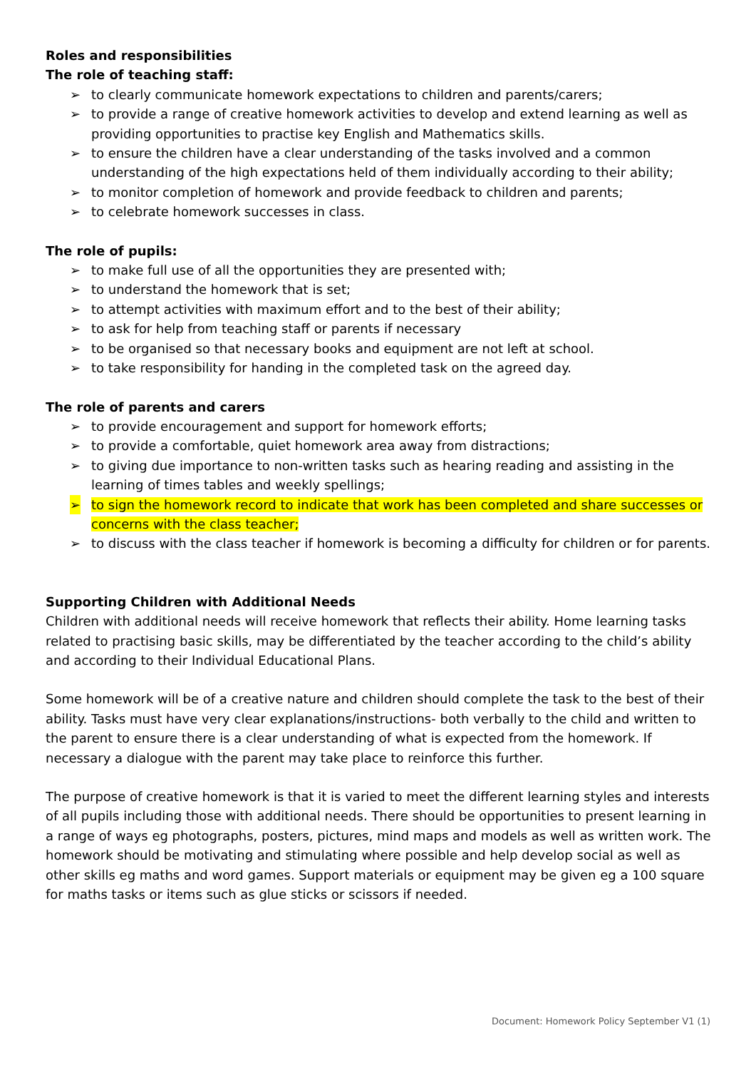Roles and responsibilities
The role of teaching staff:
➢ to clearly communicate homework expectations to children and parents/carers;
➢ to provide a range of creative homework activities to develop and extend learning as well as providing opportunities to practise key English and Mathematics skills.
➢ to ensure the children have a clear understanding of the tasks involved and a common understanding of the high expectations held of them individually according to their ability;
➢ to monitor completion of homework and provide feedback to children and parents;
➢ to celebrate homework successes in class.
The role of pupils:
➢ to make full use of all the opportunities they are presented with;
➢ to understand the homework that is set;
➢ to attempt activities with maximum effort and to the best of their ability;
➢ to ask for help from teaching staff or parents if necessary
➢ to be organised so that necessary books and equipment are not left at school.
➢ to take responsibility for handing in the completed task on the agreed day.
The role of parents and carers
➢ to provide encouragement and support for homework efforts;
➢ to provide a comfortable, quiet homework area away from distractions;
➢ to giving due importance to non-written tasks such as hearing reading and assisting in the learning of times tables and weekly spellings;
➢ to sign the homework record to indicate that work has been completed and share successes or concerns with the class teacher;
➢ to discuss with the class teacher if homework is becoming a difficulty for children or for parents.
Supporting Children with Additional Needs
Children with additional needs will receive homework that reflects their ability. Home learning tasks related to practising basic skills, may be differentiated by the teacher according to the child’s ability and according to their Individual Educational Plans.
Some homework will be of a creative nature and children should complete the task to the best of their ability. Tasks must have very clear explanations/instructions- both verbally to the child and written to the parent to ensure there is a clear understanding of what is expected from the homework. If necessary a dialogue with the parent may take place to reinforce this further.
The purpose of creative homework is that it is varied to meet the different learning styles and interests of all pupils including those with additional needs. There should be opportunities to present learning in a range of ways eg photographs, posters, pictures, mind maps and models as well as written work. The homework should be motivating and stimulating where possible and help develop social as well as other skills eg maths and word games. Support materials or equipment may be given eg a 100 square for maths tasks or items such as glue sticks or scissors if needed.
Document: Homework Policy September V1 (1)